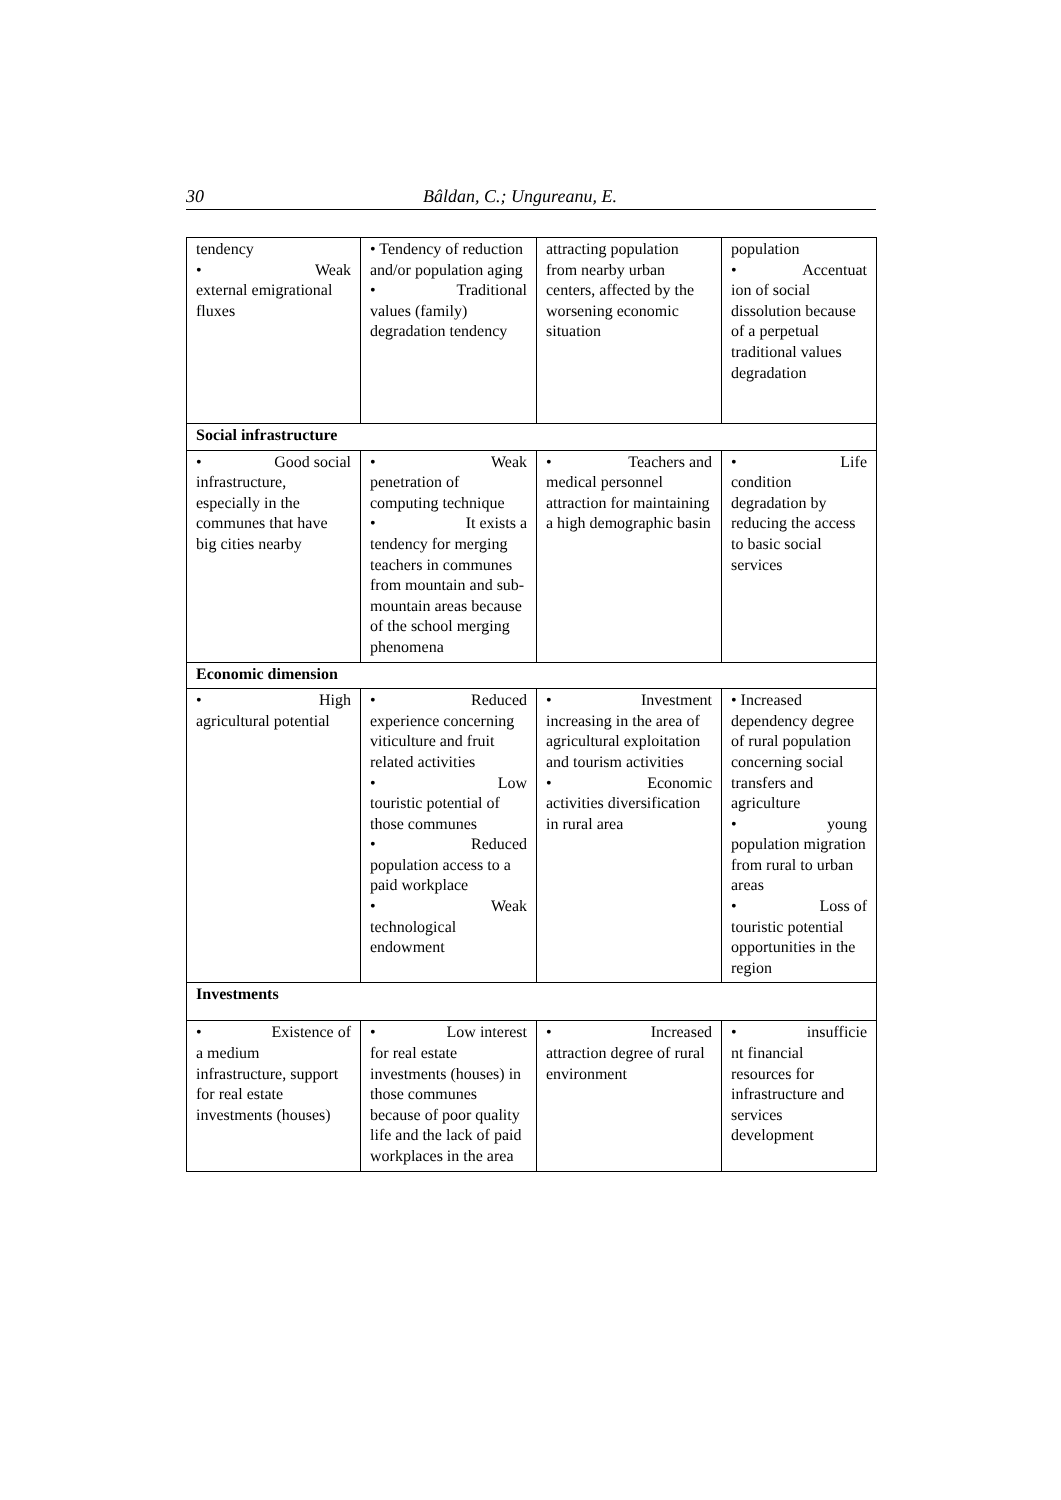30 Bâldan, C.; Ungureanu, E.
| tendency • Weak external emigrational fluxes | • Tendency of reduction and/or population aging • Traditional values (family) degradation tendency | attracting population from nearby urban centers, affected by the worsening economic situation | population • Accentuat ion of social dissolution because of a perpetual traditional values degradation |
| Social infrastructure | | | |
| • Good social infrastructure, especially in the communes that have big cities nearby | • Weak penetration of computing technique • It exists a tendency for merging teachers in communes from mountain and sub-mountain areas because of the school merging phenomena | • Teachers and medical personnel attraction for maintaining a high demographic basin | • Life condition degradation by reducing the access to basic social services |
| Economic dimension | | | |
| • High agricultural potential | • Reduced experience concerning viticulture and fruit related activities • Low touristic potential of those communes • Reduced population access to a paid workplace • Weak technological endowment | • Investment increasing in the area of agricultural exploitation and tourism activities • Economic activities diversification in rural area | • Increased dependency degree of rural population concerning social transfers and agriculture • young population migration from rural to urban areas • Loss of touristic potential opportunities in the region |
| Investments | | | |
| • Existence of a medium infrastructure, support for real estate investments (houses) | • Low interest for real estate investments (houses) in those communes because of poor quality life and the lack of paid workplaces in the area | • Increased attraction degree of rural environment | • insufficie nt financial resources for infrastructure and services development |